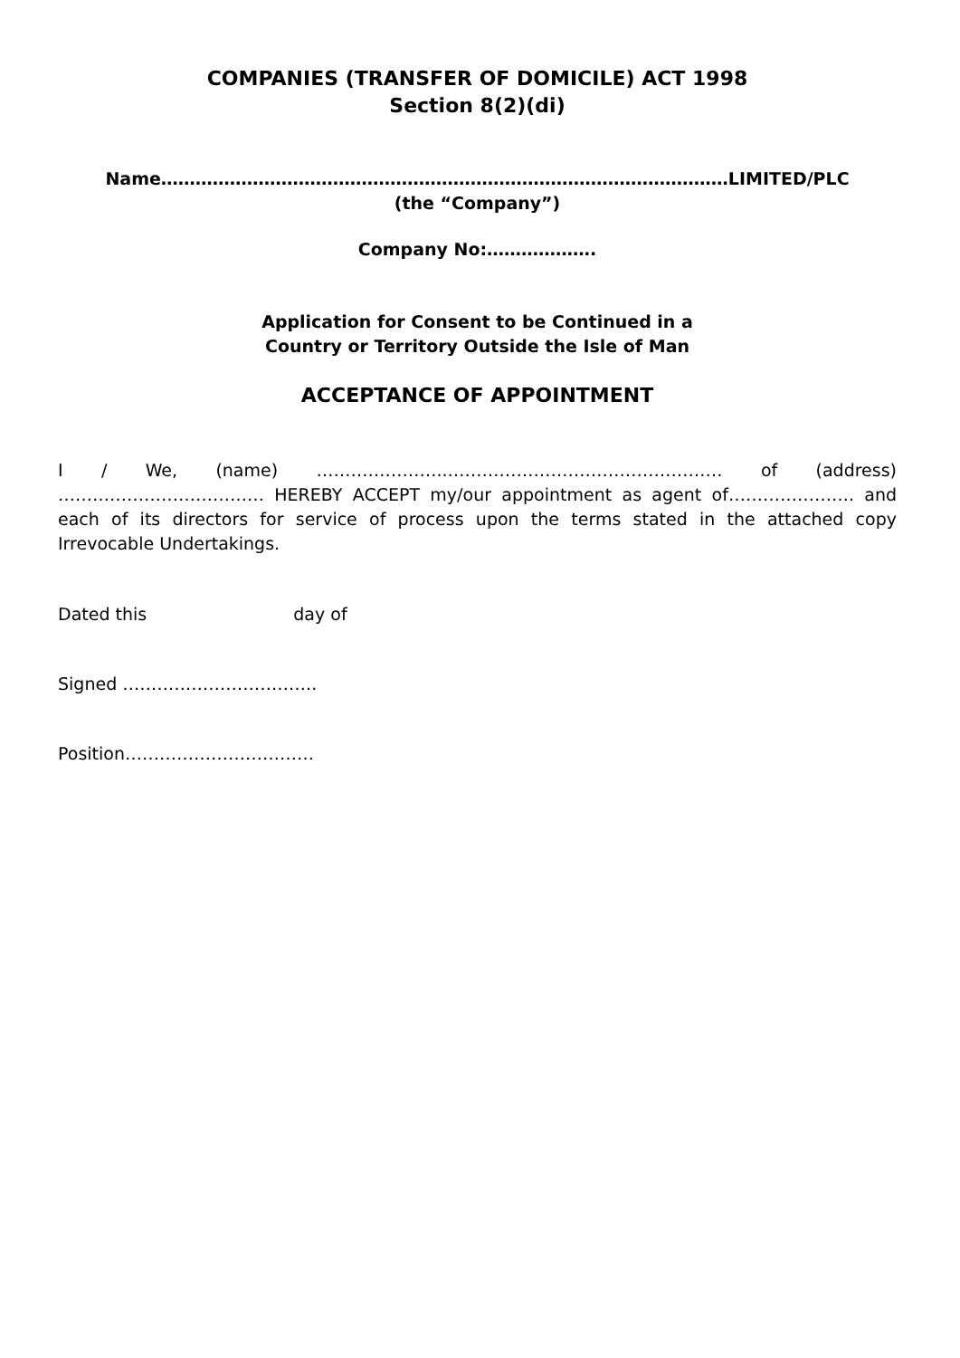COMPANIES (TRANSFER OF DOMICILE) ACT 1998
Section 8(2)(di)
Name………………………………………………………………………………………LIMITED/PLC
(the “Company”)
Company No:……………….
Application for Consent to be Continued in a
Country or Territory Outside the Isle of Man
ACCEPTANCE OF APPOINTMENT
I / We, (name) …………………..………………………………………… of (address) ……………………………… HEREBY ACCEPT my/our appointment as agent of…………………. and each of its directors for service of process upon the terms stated in the attached copy Irrevocable Undertakings.
Dated this day of
Signed …………………………….
Position……………………………